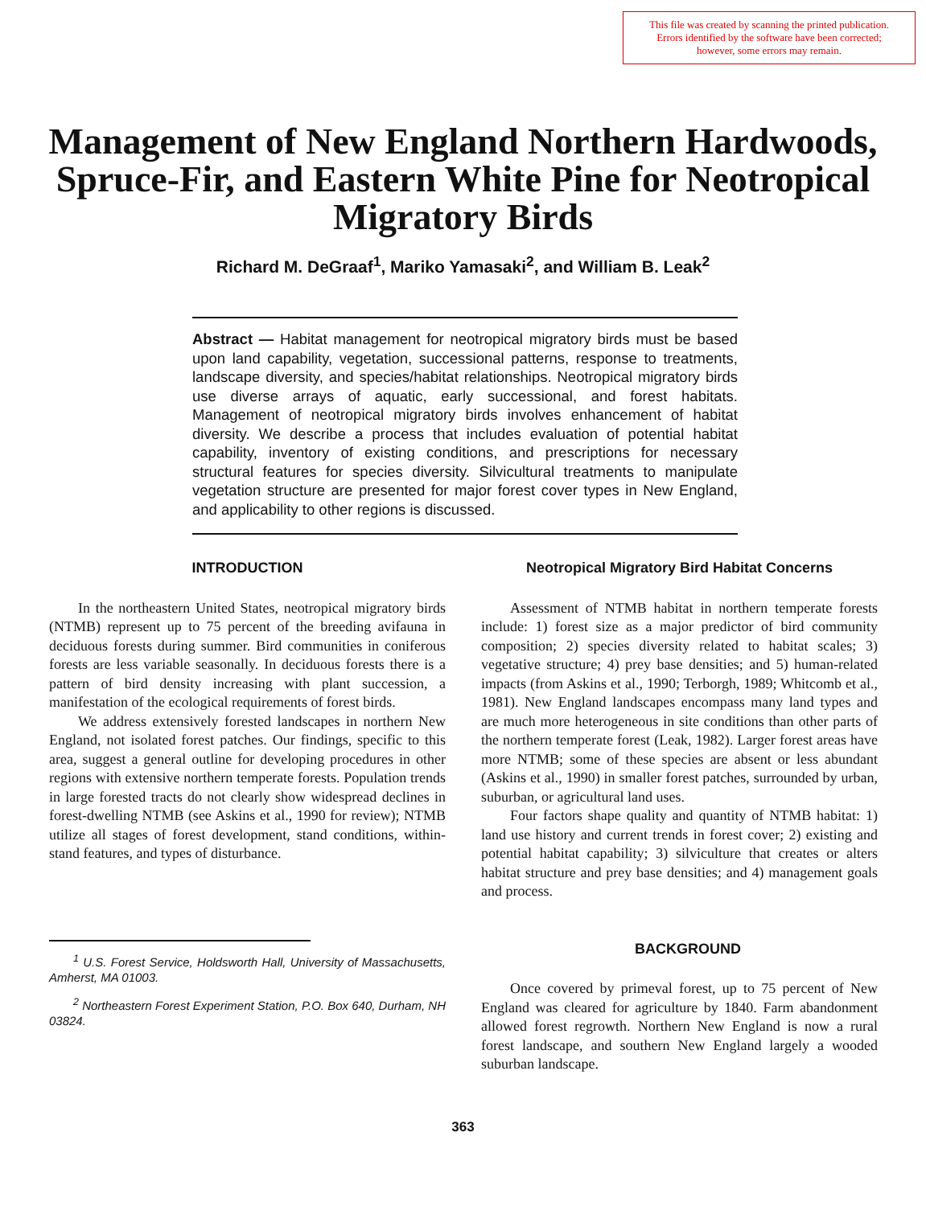This file was created by scanning the printed publication.
Errors identified by the software have been corrected;
however, some errors may remain.
Management of New England Northern Hardwoods, Spruce-Fir, and Eastern White Pine for Neotropical Migratory Birds
Richard M. DeGraaf<sup>1</sup>, Mariko Yamasaki<sup>2</sup>, and William B. Leak<sup>2</sup>
Abstract — Habitat management for neotropical migratory birds must be based upon land capability, vegetation, successional patterns, response to treatments, landscape diversity, and species/habitat relationships. Neotropical migratory birds use diverse arrays of aquatic, early successional, and forest habitats. Management of neotropical migratory birds involves enhancement of habitat diversity. We describe a process that includes evaluation of potential habitat capability, inventory of existing conditions, and prescriptions for necessary structural features for species diversity. Silvicultural treatments to manipulate vegetation structure are presented for major forest cover types in New England, and applicability to other regions is discussed.
INTRODUCTION
In the northeastern United States, neotropical migratory birds (NTMB) represent up to 75 percent of the breeding avifauna in deciduous forests during summer. Bird communities in coniferous forests are less variable seasonally. In deciduous forests there is a pattern of bird density increasing with plant succession, a manifestation of the ecological requirements of forest birds.
We address extensively forested landscapes in northern New England, not isolated forest patches. Our findings, specific to this area, suggest a general outline for developing procedures in other regions with extensive northern temperate forests. Population trends in large forested tracts do not clearly show widespread declines in forest-dwelling NTMB (see Askins et al., 1990 for review); NTMB utilize all stages of forest development, stand conditions, within-stand features, and types of disturbance.
<sup>1</sup> U.S. Forest Service, Holdsworth Hall, University of Massachusetts, Amherst, MA 01003.
<sup>2</sup> Northeastern Forest Experiment Station, P.O. Box 640, Durham, NH 03824.
Neotropical Migratory Bird Habitat Concerns
Assessment of NTMB habitat in northern temperate forests include: 1) forest size as a major predictor of bird community composition; 2) species diversity related to habitat scales; 3) vegetative structure; 4) prey base densities; and 5) human-related impacts (from Askins et al., 1990; Terborgh, 1989; Whitcomb et al., 1981). New England landscapes encompass many land types and are much more heterogeneous in site conditions than other parts of the northern temperate forest (Leak, 1982). Larger forest areas have more NTMB; some of these species are absent or less abundant (Askins et al., 1990) in smaller forest patches, surrounded by urban, suburban, or agricultural land uses.
Four factors shape quality and quantity of NTMB habitat: 1) land use history and current trends in forest cover; 2) existing and potential habitat capability; 3) silviculture that creates or alters habitat structure and prey base densities; and 4) management goals and process.
BACKGROUND
Once covered by primeval forest, up to 75 percent of New England was cleared for agriculture by 1840. Farm abandonment allowed forest regrowth. Northern New England is now a rural forest landscape, and southern New England largely a wooded suburban landscape.
363